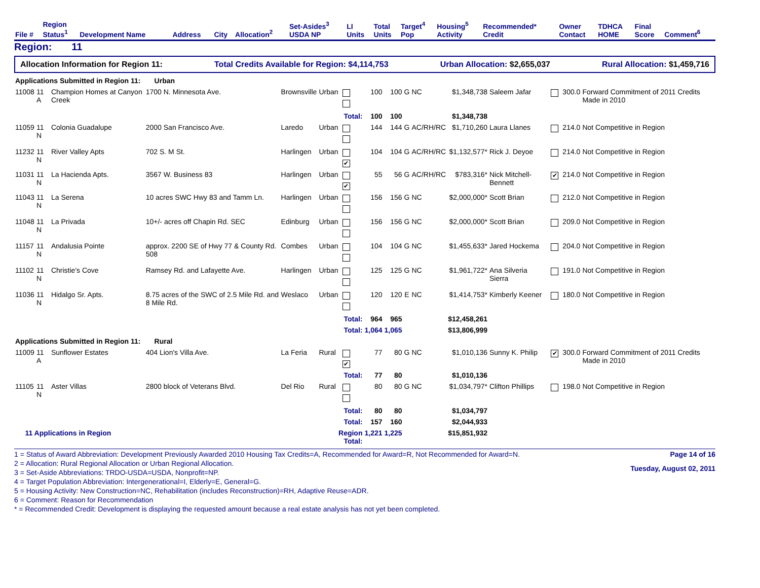| File # | Region Status<sup>1</sup> | Development Name | Address | City | Allocation<sup>2</sup> | Set-Asides<sup>3</sup> USDA NP | LI Units | Total Units | Target<sup>4</sup> Pop | Housing<sup>5</sup> Activity | Recommended* Credit | Owner Contact | TDHCA HOME | Final Score | Comment<sup>6</sup> |
| --- | --- | --- | --- | --- | --- | --- | --- | --- | --- | --- | --- | --- | --- | --- | --- |
Region: 11
Allocation Information for Region 11: Total Credits Available for Region: $4,114,753 Urban Allocation: $2,655,037 Rural Allocation: $1,459,716
| Applications Submitted in Region 11: Urban | | | | | | | | | | | | | | | |
| 11008 | 11 A | Champion Homes at Canyon Creek | 1700 N. Minnesota Ave. | Brownsville | Urban | | 100 | 100 | G | NC | $1,348,738 | Saleem Jafar | | 300.0 | Forward Commitment of 2011 Credits Made in 2010 |
| | | | | | | Total: | 100 | 100 | | | $1,348,738 | | | | |
| 11059 | 11 N | Colonia Guadalupe | 2000 San Francisco Ave. | Laredo | Urban | | 144 | 144 | G | AC/RH/RC | $1,710,260 | Laura Llanes | | 214.0 | Not Competitive in Region |
| 11232 | 11 N | River Valley Apts | 702 S. M St. | Harlingen | Urban | ✔ | 104 | 104 | G | AC/RH/RC | $1,132,577* | Rick J. Deyoe | | 214.0 | Not Competitive in Region |
| 11031 | 11 N | La Hacienda Apts. | 3567 W. Business 83 | Harlingen | Urban | ✔ | 55 | 56 | G | AC/RH/RC | $783,316* | Nick Mitchell-Bennett | ✔ | 214.0 | Not Competitive in Region |
| 11043 | 11 N | La Serena | 10 acres SWC Hwy 83 and Tamm Ln. | Harlingen | Urban | | 156 | 156 | G | NC | $2,000,000* | Scott Brian | | 212.0 | Not Competitive in Region |
| 11048 | 11 N | La Privada | 10+/- acres off Chapin Rd. SEC | Edinburg | Urban | | 156 | 156 | G | NC | $2,000,000* | Scott Brian | | 209.0 | Not Competitive in Region |
| 11157 | 11 N | Andalusia Pointe | approx. 2200 SE of Hwy 77 & County Rd. 508 | Combes | Urban | | 104 | 104 | G | NC | $1,455,633* | Jared Hockema | | 204.0 | Not Competitive in Region |
| 11102 | 11 N | Christie's Cove | Ramsey Rd. and Lafayette Ave. | Harlingen | Urban | | 125 | 125 | G | NC | $1,961,722* | Ana Silveria Sierra | | 191.0 | Not Competitive in Region |
| 11036 | 11 N | Hidalgo Sr. Apts. | 8.75 acres of the SWC of 2.5 Mile Rd. and 8 Mile Rd. | Weslaco | Urban | | 120 | 120 | E | NC | $1,414,753* | Kimberly Keener | | 180.0 | Not Competitive in Region |
| | | | | | | Total: | 964 | 965 | | | $12,458,261 | | | | |
| | | | | | | Total: | 1,064 | 1,065 | | | $13,806,999 | | | | |
| Applications Submitted in Region 11: Rural | | | | | | | | | | | | | | | |
| 11009 | 11 A | Sunflower Estates | 404 Lion's Villa Ave. | La Feria | Rural | ✔ | 77 | 80 | G | NC | $1,010,136 | Sunny K. Philip | ✔ | 300.0 | Forward Commitment of 2011 Credits Made in 2010 |
| | | | | | | Total: | 77 | 80 | | | $1,010,136 | | | | |
| 11105 | 11 N | Aster Villas | 2800 block of Veterans Blvd. | Del Rio | Rural | | 80 | 80 | G | NC | $1,034,797* | Clifton Phillips | | 198.0 | Not Competitive in Region |
| | | | | | | Total: | 80 | 80 | | | $1,034,797 | | | | |
| | | | | | | Total: | 157 | 160 | | | $2,044,933 | | | | |
| 11 Applications in Region | | | | | Region Total: | | 1,221 | 1,225 | | | $15,851,932 | | | | |
1 = Status of Award Abbreviation: Development Previously Awarded 2010 Housing Tax Credits=A, Recommended for Award=R, Not Recommended for Award=N.
2 = Allocation: Rural Regional Allocation or Urban Regional Allocation.
3 = Set-Aside Abbreviations: TRDO-USDA=USDA, Nonprofit=NP.
4 = Target Population Abbreviation: Intergenerational=I, Elderly=E, General=G.
5 = Housing Activity: New Construction=NC, Rehabilitation (includes Reconstruction)=RH, Adaptive Reuse=ADR.
6 = Comment: Reason for Recommendation
* = Recommended Credit: Development is displaying the requested amount because a real estate analysis has not yet been completed.
Page 14 of 16
Tuesday, August 02, 2011